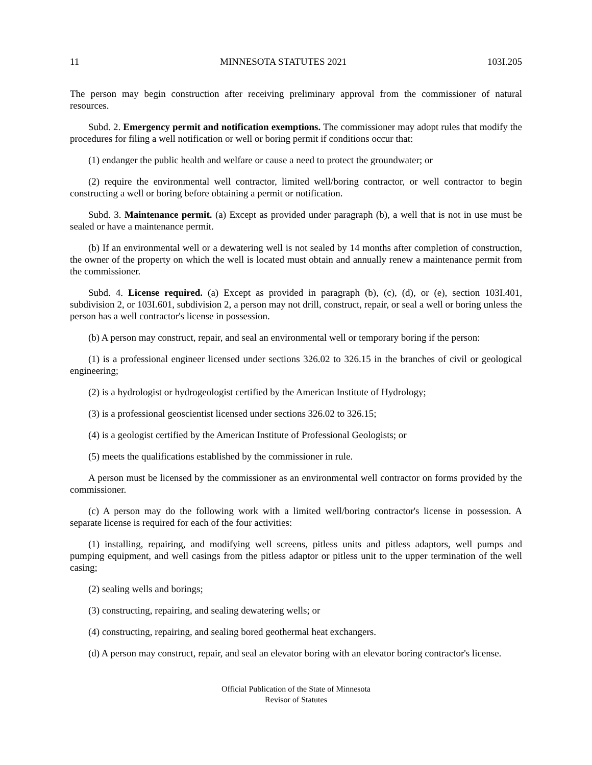11 MINNESOTA STATUTES 2021 103I.205
The person may begin construction after receiving preliminary approval from the commissioner of natural resources.
Subd. 2. Emergency permit and notification exemptions. The commissioner may adopt rules that modify the procedures for filing a well notification or well or boring permit if conditions occur that:
(1) endanger the public health and welfare or cause a need to protect the groundwater; or
(2) require the environmental well contractor, limited well/boring contractor, or well contractor to begin constructing a well or boring before obtaining a permit or notification.
Subd. 3. Maintenance permit. (a) Except as provided under paragraph (b), a well that is not in use must be sealed or have a maintenance permit.
(b) If an environmental well or a dewatering well is not sealed by 14 months after completion of construction, the owner of the property on which the well is located must obtain and annually renew a maintenance permit from the commissioner.
Subd. 4. License required. (a) Except as provided in paragraph (b), (c), (d), or (e), section 103I.401, subdivision 2, or 103I.601, subdivision 2, a person may not drill, construct, repair, or seal a well or boring unless the person has a well contractor's license in possession.
(b) A person may construct, repair, and seal an environmental well or temporary boring if the person:
(1) is a professional engineer licensed under sections 326.02 to 326.15 in the branches of civil or geological engineering;
(2) is a hydrologist or hydrogeologist certified by the American Institute of Hydrology;
(3) is a professional geoscientist licensed under sections 326.02 to 326.15;
(4) is a geologist certified by the American Institute of Professional Geologists; or
(5) meets the qualifications established by the commissioner in rule.
A person must be licensed by the commissioner as an environmental well contractor on forms provided by the commissioner.
(c) A person may do the following work with a limited well/boring contractor's license in possession. A separate license is required for each of the four activities:
(1) installing, repairing, and modifying well screens, pitless units and pitless adaptors, well pumps and pumping equipment, and well casings from the pitless adaptor or pitless unit to the upper termination of the well casing;
(2) sealing wells and borings;
(3) constructing, repairing, and sealing dewatering wells; or
(4) constructing, repairing, and sealing bored geothermal heat exchangers.
(d) A person may construct, repair, and seal an elevator boring with an elevator boring contractor's license.
Official Publication of the State of Minnesota
Revisor of Statutes